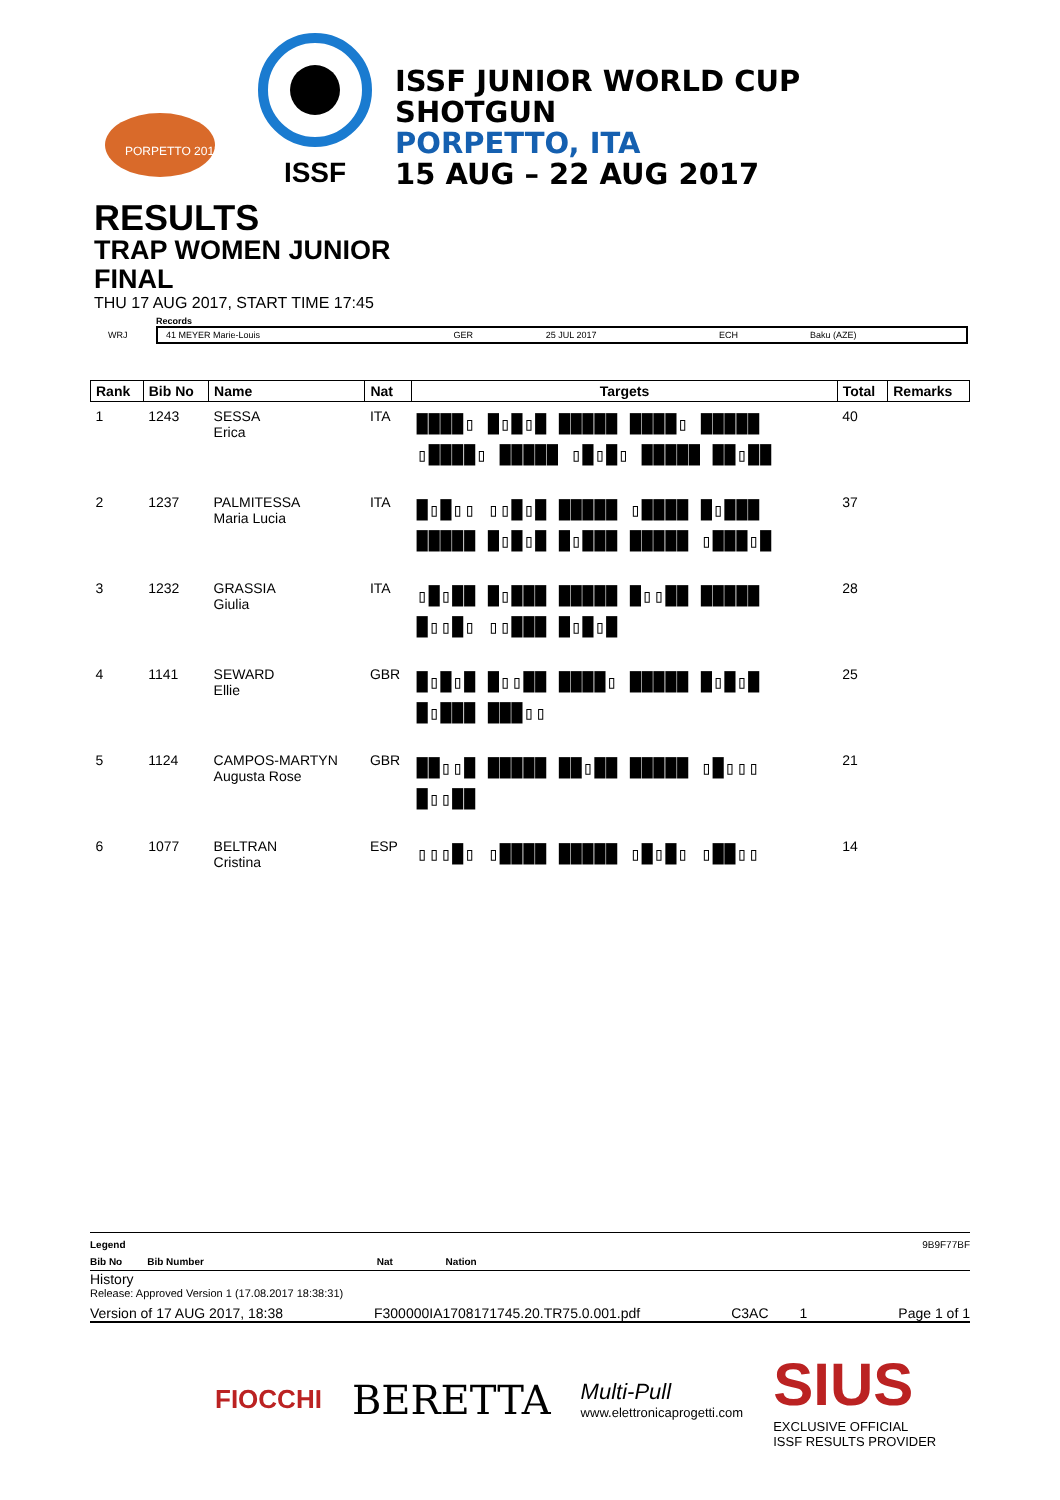PORPETTO 2017
ISSF
ISSF JUNIOR WORLD CUP
SHOTGUN
PORPETTO, ITA
15 AUG – 22 AUG 2017
RESULTS
TRAP WOMEN JUNIOR
FINAL
THU 17 AUG 2017, START TIME 17:45
Records
| WRJ | 41 MEYER Marie-Louis | GER | 25 JUL 2017 | ECH | Baku (AZE) |
| Rank | Bib No | Name | Nat | Targets | Total | Remarks |
| --- | --- | --- | --- | --- | --- | --- |
| 1 | 1243 | SESSA Erica | ITA | ████▯ █▯█▯█ █████ ████▯ █████ ▯████▯ █████ ▯█▯█▯ █████ ██▯██ | 40 | |
| 2 | 1237 | PALMITESSA Maria Lucia | ITA | █▯█▯▯ ▯▯█▯█ █████ ▯████ █▯███ █████ █▯█▯█ █▯███ █████ ▯███▯█ | 37 | |
| 3 | 1232 | GRASSIA Giulia | ITA | ▯█▯██ █▯███ █████ █▯▯██ █████ █▯▯█▯ ▯▯███ █▯█▯█ | 28 | |
| 4 | 1141 | SEWARD Ellie | GBR | █▯█▯█ █▯▯██ ████▯ █████ █▯█▯█ █▯███ ███▯▯ | 25 | |
| 5 | 1124 | CAMPOS-MARTYN Augusta Rose | GBR | ██▯▯█ █████ ██▯██ █████ ▯█▯▯▯ █▯▯██ | 21 | |
| 6 | 1077 | BELTRAN Cristina | ESP | ▯▯▯█▯ ▯████ █████ ▯█▯█▯ ▯██▯▯ | 14 | |
Legend 9B9F77BF
Bib No Bib Number Nat Nation
History
Release: Approved Version 1 (17.08.2017 18:38:31)
Version of 17 AUG 2017, 18:38 F300000IA1708171745.20.TR75.0.001.pdf C3AC 1 Page 1 of 1
FIOCCHI BERETTA Multi-Pull
www.elettronicaprogetti.com SIUS
EXCLUSIVE OFFICIAL
ISSF RESULTS PROVIDER